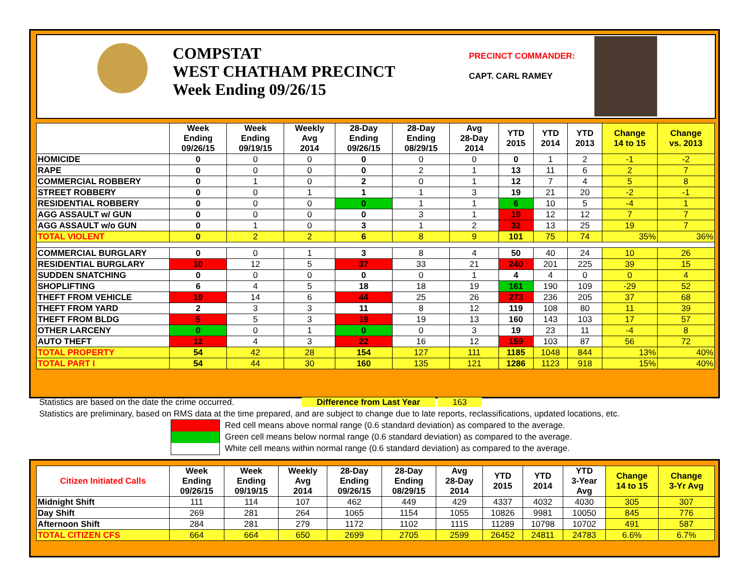COMPSTAT
WEST CHATHAM PRECINCT
Week Ending 09/26/15
PRECINCT COMMANDER:
CAPT. CARL RAMEY
| | Week Ending 09/26/15 | Week Ending 09/19/15 | Weekly Avg 2014 | 28-Day Ending 09/26/15 | 28-Day Ending 08/29/15 | Avg 28-Day 2014 | YTD 2015 | YTD 2014 | YTD 2013 | Change 14 to 15 | Change vs. 2013 |
| --- | --- | --- | --- | --- | --- | --- | --- | --- | --- | --- | --- |
| HOMICIDE | 0 | 0 | 0 | 0 | 0 | 0 | 0 | 1 | 2 | -1 | -2 |
| RAPE | 0 | 0 | 0 | 0 | 2 | 1 | 13 | 11 | 6 | 2 | 7 |
| COMMERCIAL ROBBERY | 0 | 1 | 0 | 2 | 0 | 1 | 12 | 7 | 4 | 5 | 8 |
| STREET ROBBERY | 0 | 0 | 1 | 1 | 1 | 3 | 19 | 21 | 20 | -2 | -1 |
| RESIDENTIAL ROBBERY | 0 | 0 | 0 | 0 | 1 | 1 | 6 | 10 | 5 | -4 | 1 |
| AGG ASSAULT w/ GUN | 0 | 0 | 0 | 0 | 3 | 1 | 19 | 12 | 12 | 7 | 7 |
| AGG ASSAULT w/o GUN | 0 | 1 | 0 | 3 | 1 | 2 | 32 | 13 | 25 | 19 | 7 |
| TOTAL VIOLENT | 0 | 2 | 2 | 6 | 8 | 9 | 101 | 75 | 74 | 35% | 36% |
| COMMERCIAL BURGLARY | 0 | 0 | 1 | 3 | 8 | 4 | 50 | 40 | 24 | 10 | 26 |
| RESIDENTIAL BURGLARY | 10 | 12 | 5 | 37 | 33 | 21 | 240 | 201 | 225 | 39 | 15 |
| SUDDEN SNATCHING | 0 | 0 | 0 | 0 | 0 | 1 | 4 | 4 | 0 | 0 | 4 |
| SHOPLIFTING | 6 | 4 | 5 | 18 | 18 | 19 | 161 | 190 | 109 | -29 | 52 |
| THEFT FROM VEHICLE | 19 | 14 | 6 | 44 | 25 | 26 | 273 | 236 | 205 | 37 | 68 |
| THEFT FROM YARD | 2 | 3 | 3 | 11 | 8 | 12 | 119 | 108 | 80 | 11 | 39 |
| THEFT FROM BLDG | 5 | 5 | 3 | 19 | 19 | 13 | 160 | 143 | 103 | 17 | 57 |
| OTHER LARCENY | 0 | 0 | 1 | 0 | 0 | 3 | 19 | 23 | 11 | -4 | 8 |
| AUTO THEFT | 12 | 4 | 3 | 22 | 16 | 12 | 159 | 103 | 87 | 56 | 72 |
| TOTAL PROPERTY | 54 | 42 | 28 | 154 | 127 | 111 | 1185 | 1048 | 844 | 13% | 40% |
| TOTAL PART I | 54 | 44 | 30 | 160 | 135 | 121 | 1286 | 1123 | 918 | 15% | 40% |
Statistics are based on the date the crime occurred. Difference from Last Year 163
Statistics are preliminary, based on RMS data at the time prepared, and are subject to change due to late reports, reclassifications, updated locations, etc.
Red cell means above normal range (0.6 standard deviation) as compared to the average.
Green cell means below normal range (0.6 standard deviation) as compared to the average.
White cell means within normal range (0.6 standard deviation) as compared to the average.
| Citizen Initiated Calls | Week Ending 09/26/15 | Week Ending 09/19/15 | Weekly Avg 2014 | 28-Day Ending 09/26/15 | 28-Day Ending 08/29/15 | Avg 28-Day 2014 | YTD 2015 | YTD 2014 | YTD 3-Year Avg | Change 14 to 15 | Change 3-Yr Avg |
| --- | --- | --- | --- | --- | --- | --- | --- | --- | --- | --- | --- |
| Midnight Shift | 111 | 114 | 107 | 462 | 449 | 429 | 4337 | 4032 | 4030 | 305 | 307 |
| Day Shift | 269 | 281 | 264 | 1065 | 1154 | 1055 | 10826 | 9981 | 10050 | 845 | 776 |
| Afternoon Shift | 284 | 281 | 279 | 1172 | 1102 | 1115 | 11289 | 10798 | 10702 | 491 | 587 |
| TOTAL CITIZEN CFS | 664 | 664 | 650 | 2699 | 2705 | 2599 | 26452 | 24811 | 24783 | 6.6% | 6.7% |